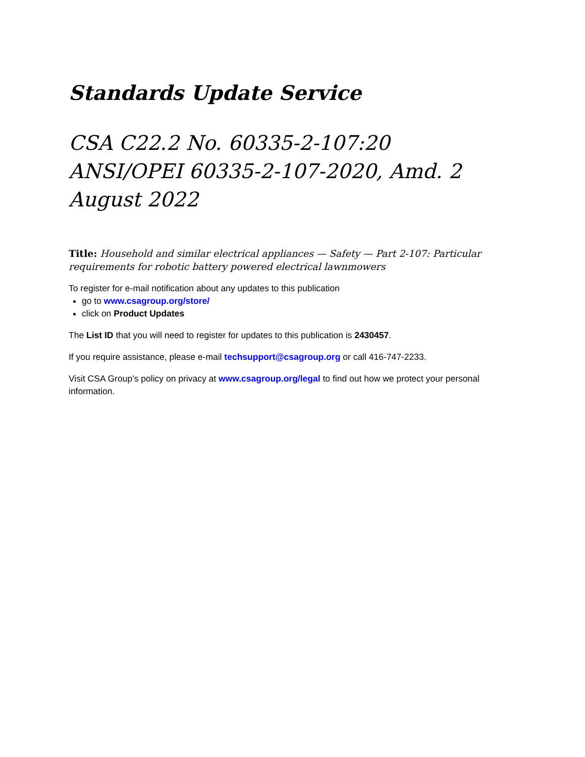Standards Update Service
CSA C22.2 No. 60335-2-107:20
ANSI/OPEI 60335-2-107-2020, Amd. 2
August 2022
Title: Household and similar electrical appliances — Safety — Part 2-107: Particular requirements for robotic battery powered electrical lawnmowers
To register for e-mail notification about any updates to this publication
go to www.csagroup.org/store/
click on Product Updates
The List ID that you will need to register for updates to this publication is 2430457.
If you require assistance, please e-mail techsupport@csagroup.org or call 416-747-2233.
Visit CSA Group’s policy on privacy at www.csagroup.org/legal to find out how we protect your personal information.